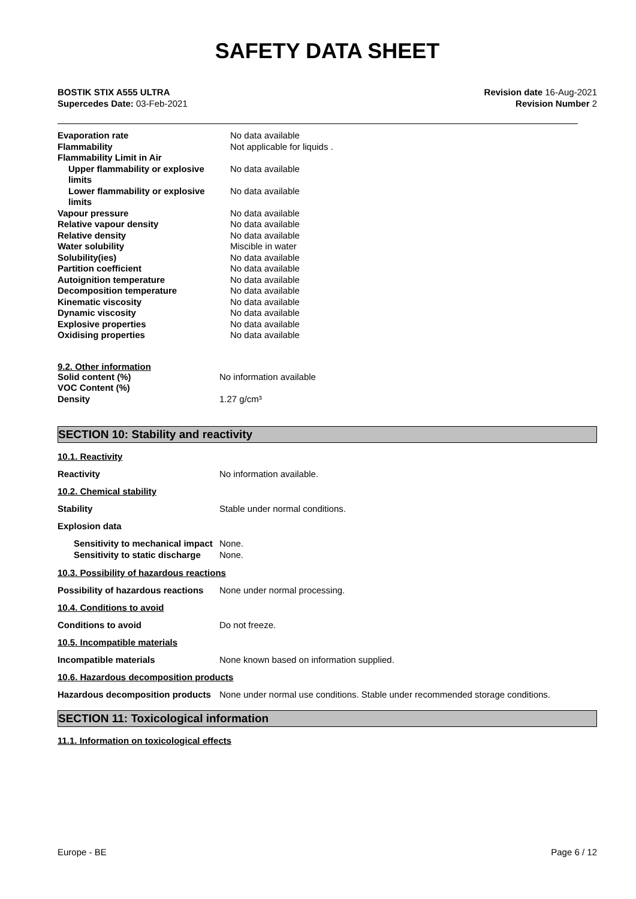SAFETY DATA SHEET
BOSTIK STIX A555 ULTRA
Supercedes Date: 03-Feb-2021
Revision date 16-Aug-2021
Revision Number 2
| Evaporation rate | No data available |
| Flammability | Not applicable for liquids . |
| Flammability Limit in Air | |
| Upper flammability or explosive limits | No data available |
| Lower flammability or explosive limits | No data available |
| Vapour pressure | No data available |
| Relative vapour density | No data available |
| Relative density | No data available |
| Water solubility | Miscible in water |
| Solubility(ies) | No data available |
| Partition coefficient | No data available |
| Autoignition temperature | No data available |
| Decomposition temperature | No data available |
| Kinematic viscosity | No data available |
| Dynamic viscosity | No data available |
| Explosive properties | No data available |
| Oxidising properties | No data available |
9.2. Other information
| Solid content (%) | No information available |
| VOC Content (%) | |
| Density | 1.27 g/cm³ |
SECTION 10: Stability and reactivity
10.1. Reactivity
Reactivity No information available.
10.2. Chemical stability
Stability Stable under normal conditions.
Explosion data
| Sensitivity to mechanical impact | None. |
| Sensitivity to static discharge | None. |
10.3. Possibility of hazardous reactions
Possibility of hazardous reactions
None under normal processing.
10.4. Conditions to avoid
Conditions to avoid Do not freeze.
10.5. Incompatible materials
Incompatible materials None known based on information supplied.
10.6. Hazardous decomposition products
Hazardous decomposition products
None under normal use conditions. Stable under recommended storage conditions.
SECTION 11: Toxicological information
11.1. Information on toxicological effects
Europe - BE Page 6 / 12